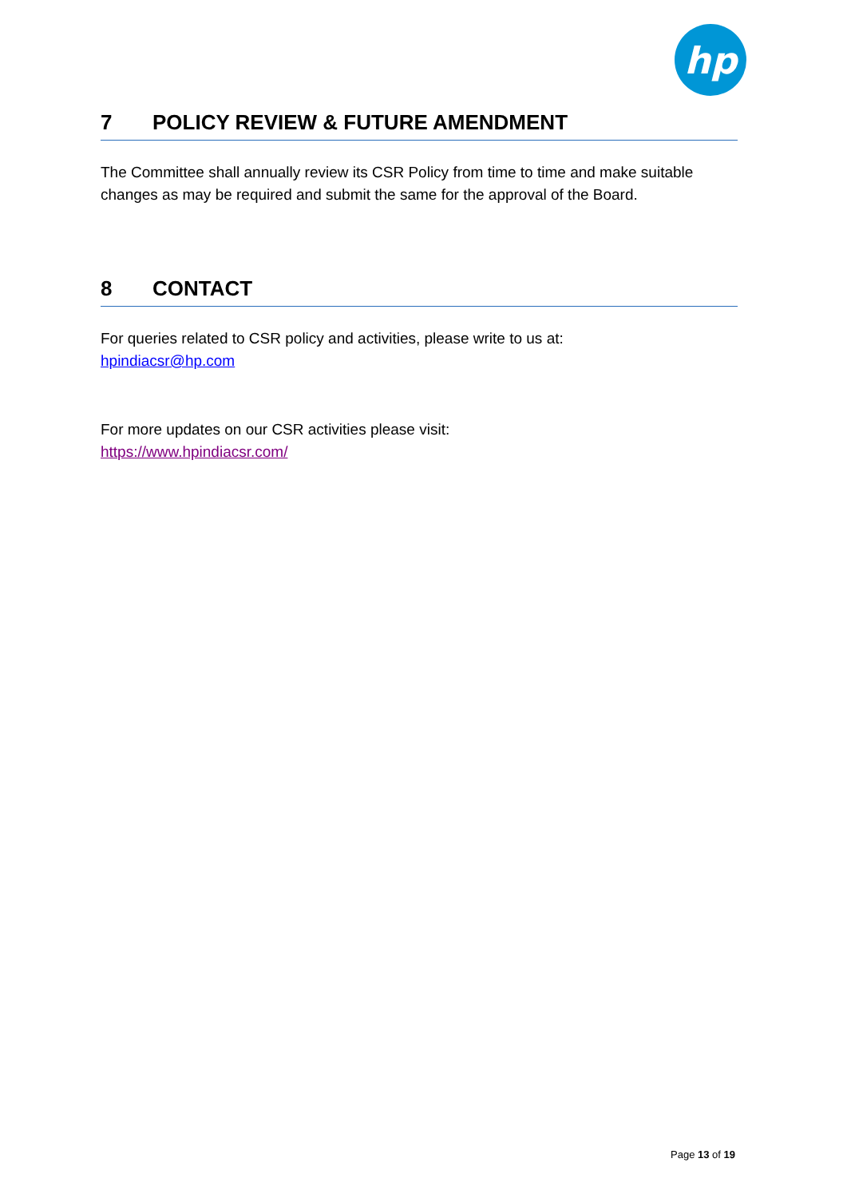hp
7 POLICY REVIEW & FUTURE AMENDMENT
The Committee shall annually review its CSR Policy from time to time and make suitable changes as may be required and submit the same for the approval of the Board.
8 CONTACT
For queries related to CSR policy and activities, please write to us at:
hpindiacsr@hp.com
For more updates on our CSR activities please visit:
https://www.hpindiacsr.com/
Page 13 of 19